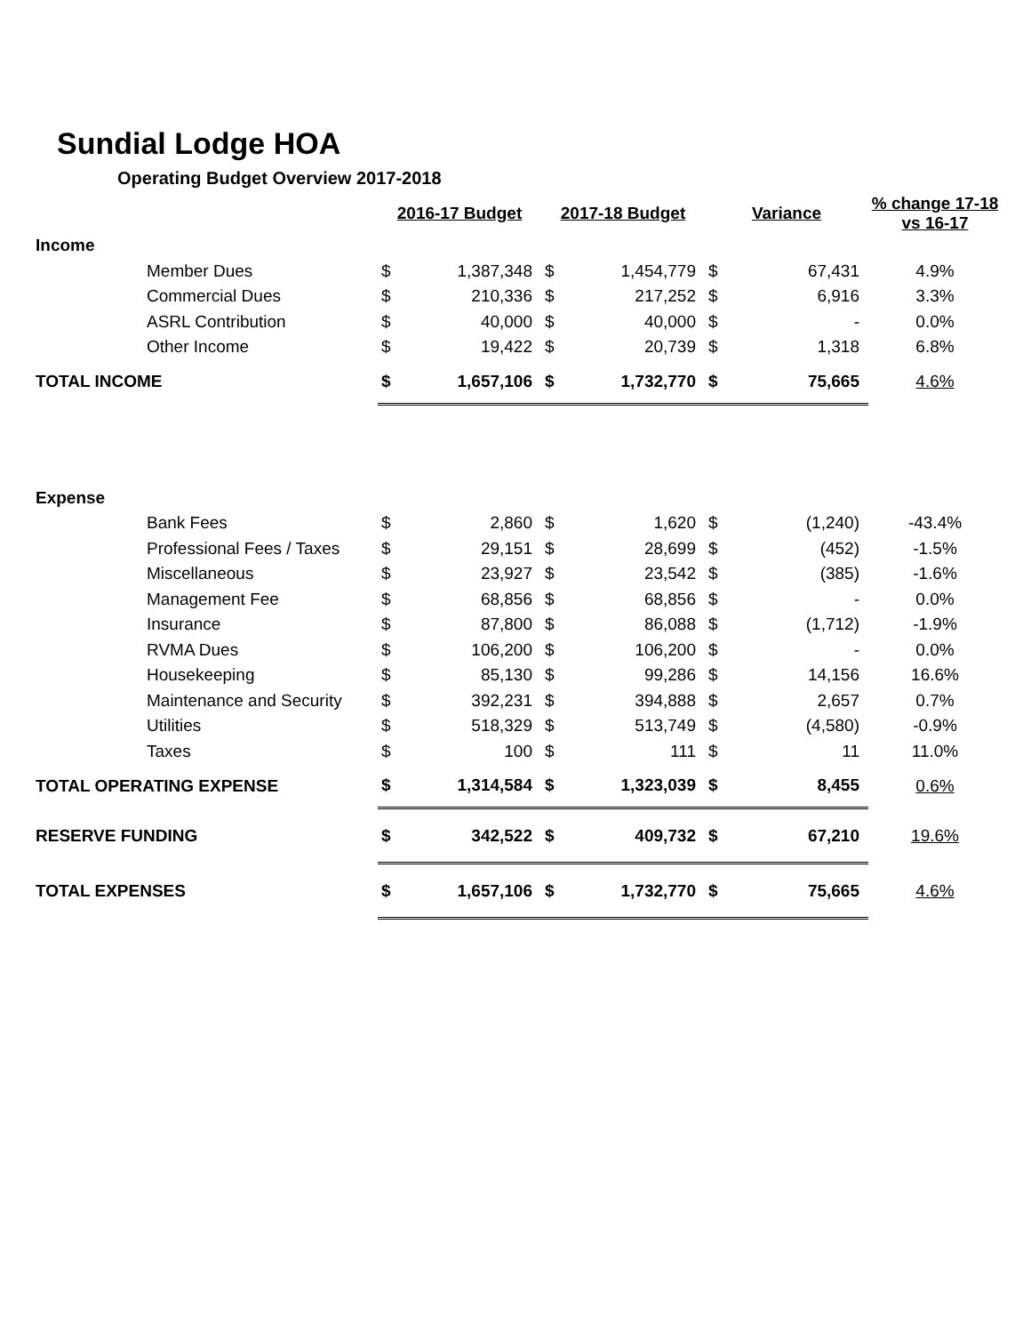Sundial Lodge HOA
Operating Budget Overview 2017-2018
| | | 2016-17 Budget | | 2017-18 Budget | | Variance | | % change 17-18 vs 16-17 |
| --- | --- | --- | --- | --- | --- | --- | --- | --- |
| Income | | | | | | | | |
| | Member Dues | $ | 1,387,348 | $ | 1,454,779 | $ | 67,431 | 4.9% |
| | Commercial Dues | $ | 210,336 | $ | 217,252 | $ | 6,916 | 3.3% |
| | ASRL Contribution | $ | 40,000 | $ | 40,000 | $ | - | 0.0% |
| | Other Income | $ | 19,422 | $ | 20,739 | $ | 1,318 | 6.8% |
| TOTAL INCOME | | $ | 1,657,106 | $ | 1,732,770 | $ | 75,665 | 4.6% |
| Expense | | | | | | | | |
| | Bank Fees | $ | 2,860 | $ | 1,620 | $ | (1,240) | -43.4% |
| | Professional Fees / Taxes | $ | 29,151 | $ | 28,699 | $ | (452) | -1.5% |
| | Miscellaneous | $ | 23,927 | $ | 23,542 | $ | (385) | -1.6% |
| | Management Fee | $ | 68,856 | $ | 68,856 | $ | - | 0.0% |
| | Insurance | $ | 87,800 | $ | 86,088 | $ | (1,712) | -1.9% |
| | RVMA Dues | $ | 106,200 | $ | 106,200 | $ | - | 0.0% |
| | Housekeeping | $ | 85,130 | $ | 99,286 | $ | 14,156 | 16.6% |
| | Maintenance and Security | $ | 392,231 | $ | 394,888 | $ | 2,657 | 0.7% |
| | Utilities | $ | 518,329 | $ | 513,749 | $ | (4,580) | -0.9% |
| | Taxes | $ | 100 | $ | 111 | $ | 11 | 11.0% |
| TOTAL OPERATING EXPENSE | | $ | 1,314,584 | $ | 1,323,039 | $ | 8,455 | 0.6% |
| RESERVE FUNDING | | $ | 342,522 | $ | 409,732 | $ | 67,210 | 19.6% |
| TOTAL EXPENSES | | $ | 1,657,106 | $ | 1,732,770 | $ | 75,665 | 4.6% |